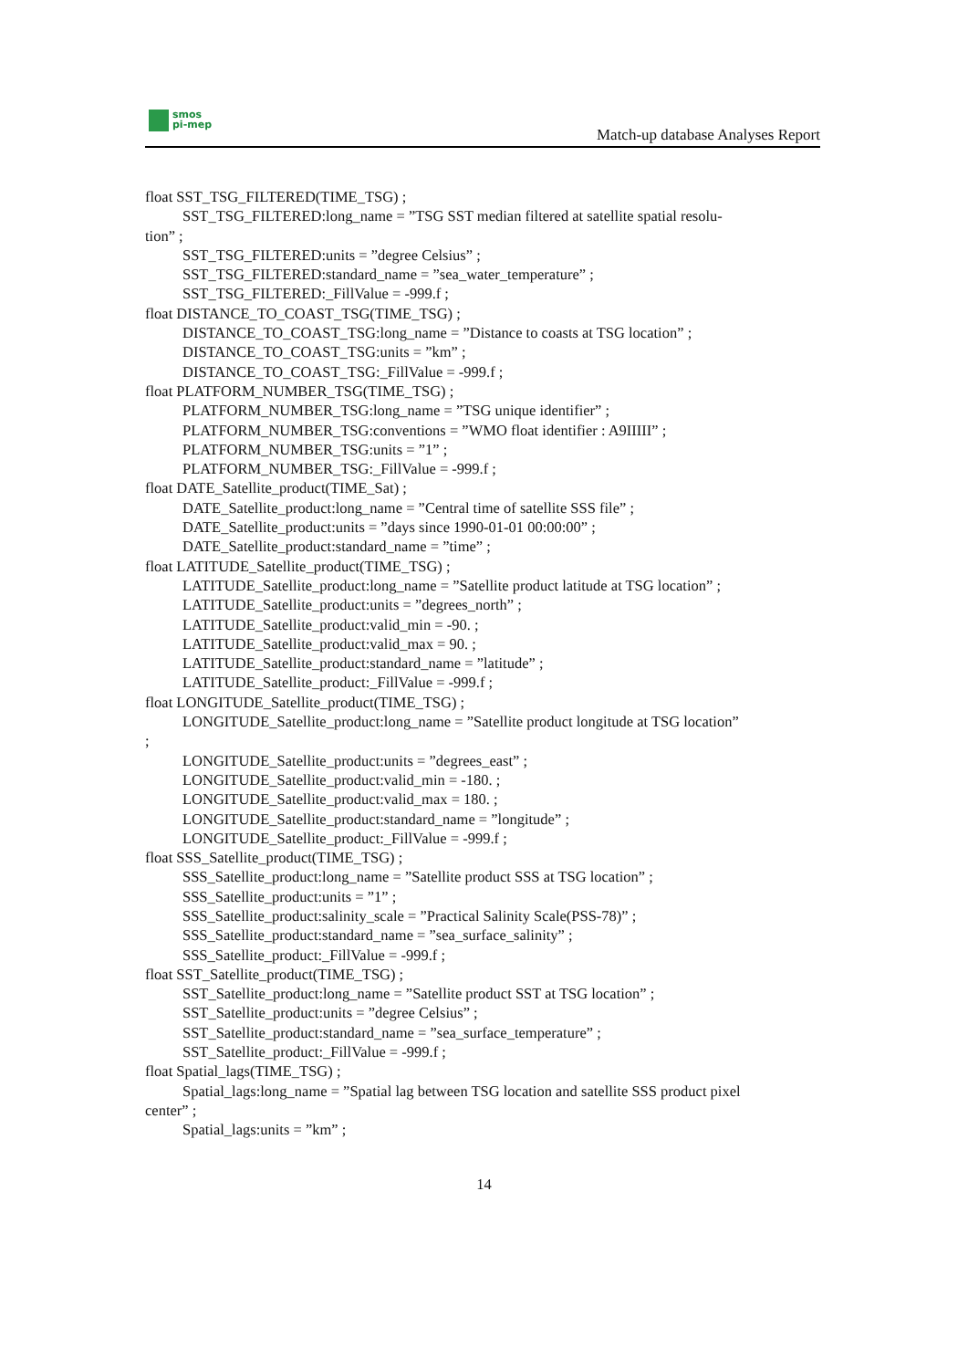smos
pi-mep
Match-up database Analyses Report
float SST_TSG_FILTERED(TIME_TSG) ;
SST_TSG_FILTERED:long_name = ”TSG SST median filtered at satellite spatial resolu-
tion” ;
SST_TSG_FILTERED:units = ”degree Celsius” ;
SST_TSG_FILTERED:standard_name = ”sea_water_temperature” ;
SST_TSG_FILTERED:_FillValue = -999.f ;
float DISTANCE_TO_COAST_TSG(TIME_TSG) ;
DISTANCE_TO_COAST_TSG:long_name = ”Distance to coasts at TSG location” ;
DISTANCE_TO_COAST_TSG:units = ”km” ;
DISTANCE_TO_COAST_TSG:_FillValue = -999.f ;
float PLATFORM_NUMBER_TSG(TIME_TSG) ;
PLATFORM_NUMBER_TSG:long_name = ”TSG unique identifier” ;
PLATFORM_NUMBER_TSG:conventions = ”WMO float identifier : A9IIIII” ;
PLATFORM_NUMBER_TSG:units = ”1” ;
PLATFORM_NUMBER_TSG:_FillValue = -999.f ;
float DATE_Satellite_product(TIME_Sat) ;
DATE_Satellite_product:long_name = ”Central time of satellite SSS file” ;
DATE_Satellite_product:units = ”days since 1990-01-01 00:00:00” ;
DATE_Satellite_product:standard_name = ”time” ;
float LATITUDE_Satellite_product(TIME_TSG) ;
LATITUDE_Satellite_product:long_name = ”Satellite product latitude at TSG location” ;
LATITUDE_Satellite_product:units = ”degrees_north” ;
LATITUDE_Satellite_product:valid_min = -90. ;
LATITUDE_Satellite_product:valid_max = 90. ;
LATITUDE_Satellite_product:standard_name = ”latitude” ;
LATITUDE_Satellite_product:_FillValue = -999.f ;
float LONGITUDE_Satellite_product(TIME_TSG) ;
LONGITUDE_Satellite_product:long_name = ”Satellite product longitude at TSG location”
;
LONGITUDE_Satellite_product:units = ”degrees_east” ;
LONGITUDE_Satellite_product:valid_min = -180. ;
LONGITUDE_Satellite_product:valid_max = 180. ;
LONGITUDE_Satellite_product:standard_name = ”longitude” ;
LONGITUDE_Satellite_product:_FillValue = -999.f ;
float SSS_Satellite_product(TIME_TSG) ;
SSS_Satellite_product:long_name = ”Satellite product SSS at TSG location” ;
SSS_Satellite_product:units = ”1” ;
SSS_Satellite_product:salinity_scale = ”Practical Salinity Scale(PSS-78)” ;
SSS_Satellite_product:standard_name = ”sea_surface_salinity” ;
SSS_Satellite_product:_FillValue = -999.f ;
float SST_Satellite_product(TIME_TSG) ;
SST_Satellite_product:long_name = ”Satellite product SST at TSG location” ;
SST_Satellite_product:units = ”degree Celsius” ;
SST_Satellite_product:standard_name = ”sea_surface_temperature” ;
SST_Satellite_product:_FillValue = -999.f ;
float Spatial_lags(TIME_TSG) ;
Spatial_lags:long_name = ”Spatial lag between TSG location and satellite SSS product pixel
center” ;
Spatial_lags:units = ”km” ;
14